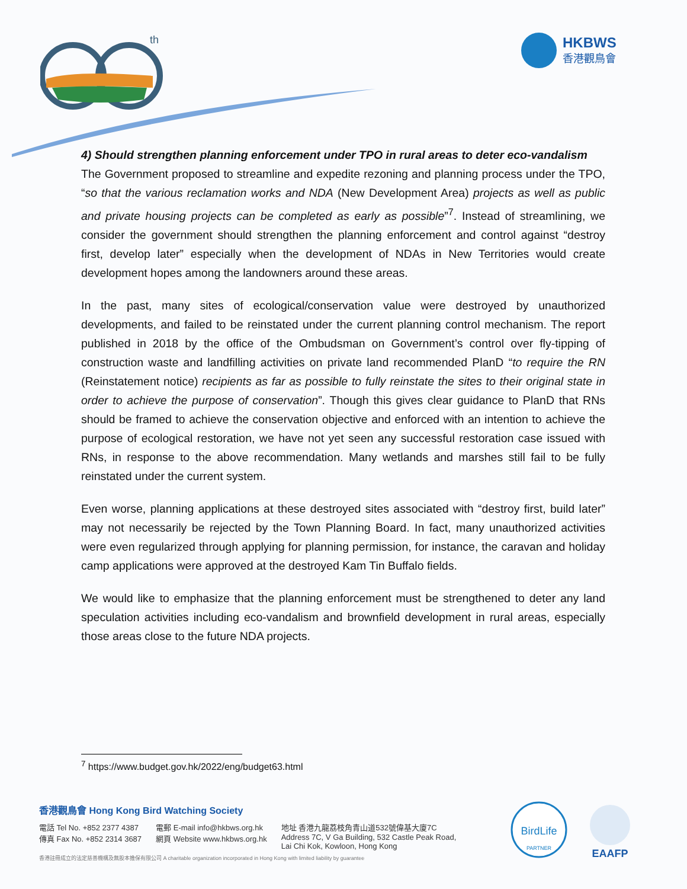th
HKBWS
香港觀鳥會
4) Should strengthen planning enforcement under TPO in rural areas to deter eco-vandalism
The Government proposed to streamline and expedite rezoning and planning process under the TPO, “so that the various reclamation works and NDA (New Development Area) projects as well as public and private housing projects can be completed as early as possible”<sup>7</sup>. Instead of streamlining, we consider the government should strengthen the planning enforcement and control against “destroy first, develop later” especially when the development of NDAs in New Territories would create development hopes among the landowners around these areas.
In the past, many sites of ecological/conservation value were destroyed by unauthorized developments, and failed to be reinstated under the current planning control mechanism. The report published in 2018 by the office of the Ombudsman on Government’s control over fly-tipping of construction waste and landfilling activities on private land recommended PlanD “to require the RN (Reinstatement notice) recipients as far as possible to fully reinstate the sites to their original state in order to achieve the purpose of conservation”. Though this gives clear guidance to PlanD that RNs should be framed to achieve the conservation objective and enforced with an intention to achieve the purpose of ecological restoration, we have not yet seen any successful restoration case issued with RNs, in response to the above recommendation. Many wetlands and marshes still fail to be fully reinstated under the current system.
Even worse, planning applications at these destroyed sites associated with “destroy first, build later” may not necessarily be rejected by the Town Planning Board. In fact, many unauthorized activities were even regularized through applying for planning permission, for instance, the caravan and holiday camp applications were approved at the destroyed Kam Tin Buffalo fields.
We would like to emphasize that the planning enforcement must be strengthened to deter any land speculation activities including eco-vandalism and brownfield development in rural areas, especially those areas close to the future NDA projects.
<sup>7</sup> https://www.budget.gov.hk/2022/eng/budget63.html
香港觀鳥會 Hong Kong Bird Watching Society
電話 Tel No. +852 2377 4387
傳真 Fax No. +852 2314 3687
電郵 E-mail info@hkbws.org.hk
網頁 Website www.hkbws.org.hk
地址 香港九龍荔枝角青山道532號偉基大廈7C
Address 7C, V Ga Building, 532 Castle Peak Road,
Lai Chi Kok, Kowloon, Hong Kong
香港註冊成立的法定慈善機構及無股本擔保有限公司 A charitable organization incorporated in Hong Kong with limited liability by guarantee
BirdLife
PARTNER
EAAFP